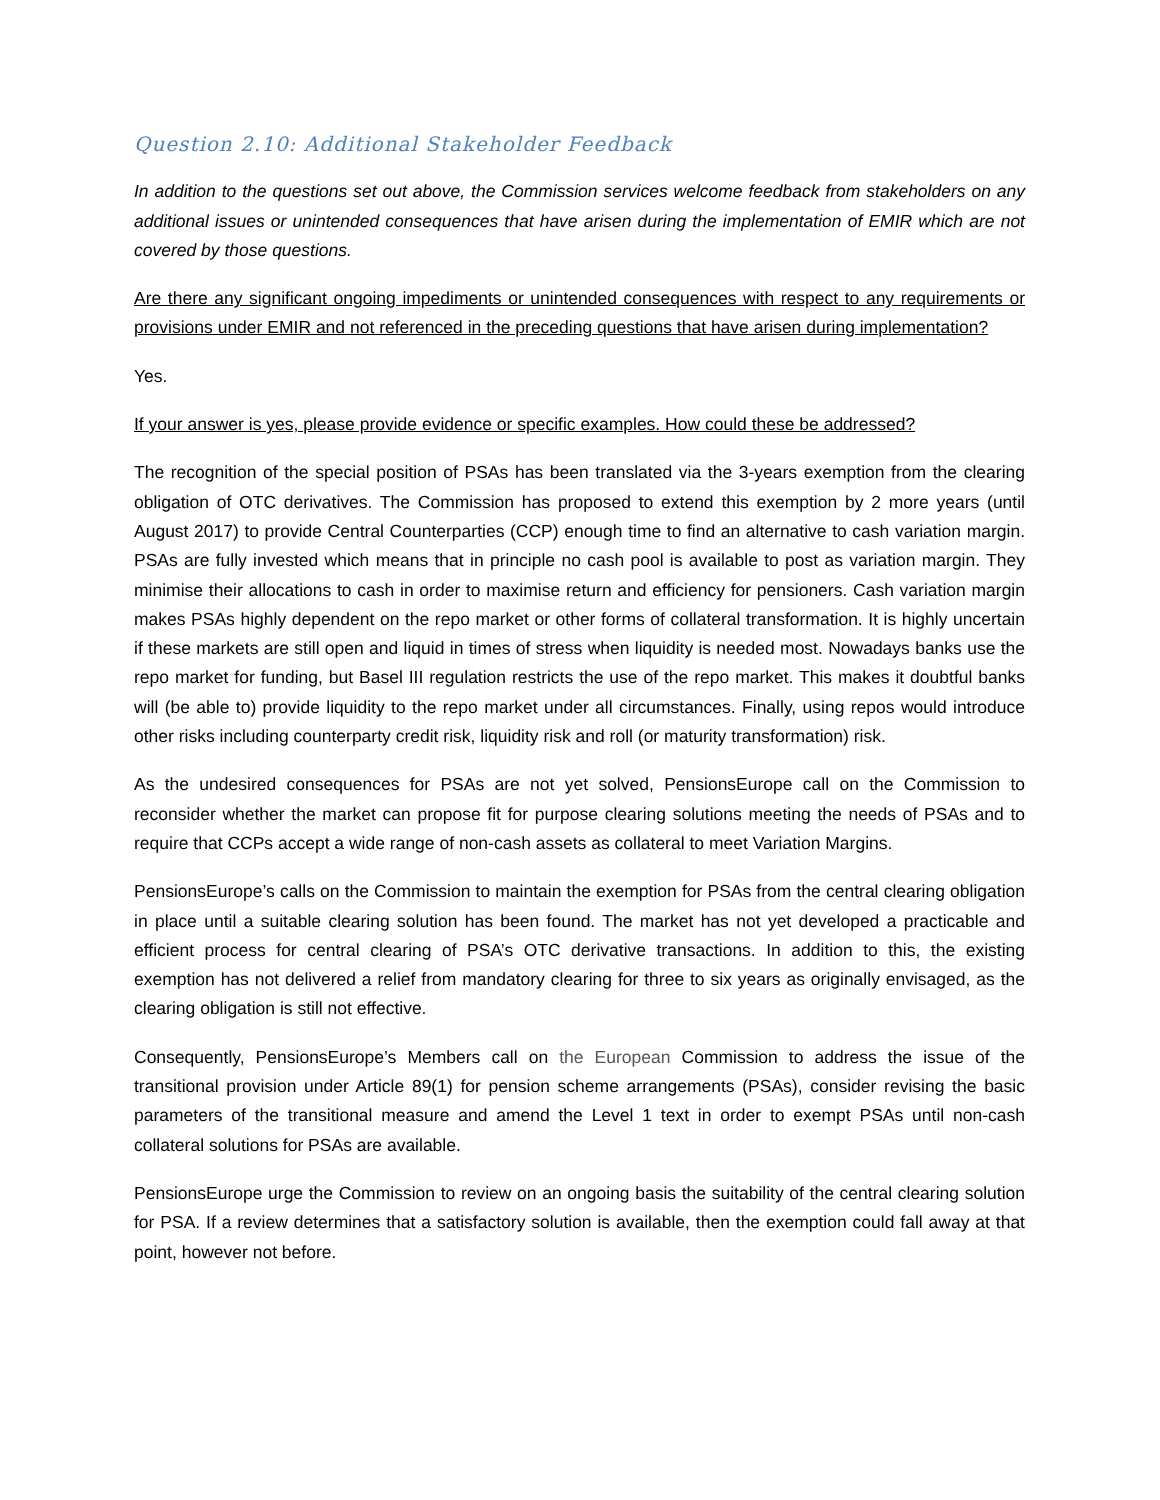Question 2.10: Additional Stakeholder Feedback
In addition to the questions set out above, the Commission services welcome feedback from stakeholders on any additional issues or unintended consequences that have arisen during the implementation of EMIR which are not covered by those questions.
Are there any significant ongoing impediments or unintended consequences with respect to any requirements or provisions under EMIR and not referenced in the preceding questions that have arisen during implementation?
Yes.
If your answer is yes, please provide evidence or specific examples. How could these be addressed?
The recognition of the special position of PSAs has been translated via the 3-years exemption from the clearing obligation of OTC derivatives. The Commission has proposed to extend this exemption by 2 more years (until August 2017) to provide Central Counterparties (CCP) enough time to find an alternative to cash variation margin. PSAs are fully invested which means that in principle no cash pool is available to post as variation margin. They minimise their allocations to cash in order to maximise return and efficiency for pensioners. Cash variation margin makes PSAs highly dependent on the repo market or other forms of collateral transformation. It is highly uncertain if these markets are still open and liquid in times of stress when liquidity is needed most. Nowadays banks use the repo market for funding, but Basel III regulation restricts the use of the repo market. This makes it doubtful banks will (be able to) provide liquidity to the repo market under all circumstances. Finally, using repos would introduce other risks including counterparty credit risk, liquidity risk and roll (or maturity transformation) risk.
As the undesired consequences for PSAs are not yet solved, PensionsEurope call on the Commission to reconsider whether the market can propose fit for purpose clearing solutions meeting the needs of PSAs and to require that CCPs accept a wide range of non-cash assets as collateral to meet Variation Margins.
PensionsEurope’s calls on the Commission to maintain the exemption for PSAs from the central clearing obligation in place until a suitable clearing solution has been found. The market has not yet developed a practicable and efficient process for central clearing of PSA’s OTC derivative transactions. In addition to this, the existing exemption has not delivered a relief from mandatory clearing for three to six years as originally envisaged, as the clearing obligation is still not effective.
Consequently, PensionsEurope’s Members call on the European Commission to address the issue of the transitional provision under Article 89(1) for pension scheme arrangements (PSAs), consider revising the basic parameters of the transitional measure and amend the Level 1 text in order to exempt PSAs until non-cash collateral solutions for PSAs are available.
PensionsEurope urge the Commission to review on an ongoing basis the suitability of the central clearing solution for PSA. If a review determines that a satisfactory solution is available, then the exemption could fall away at that point, however not before.